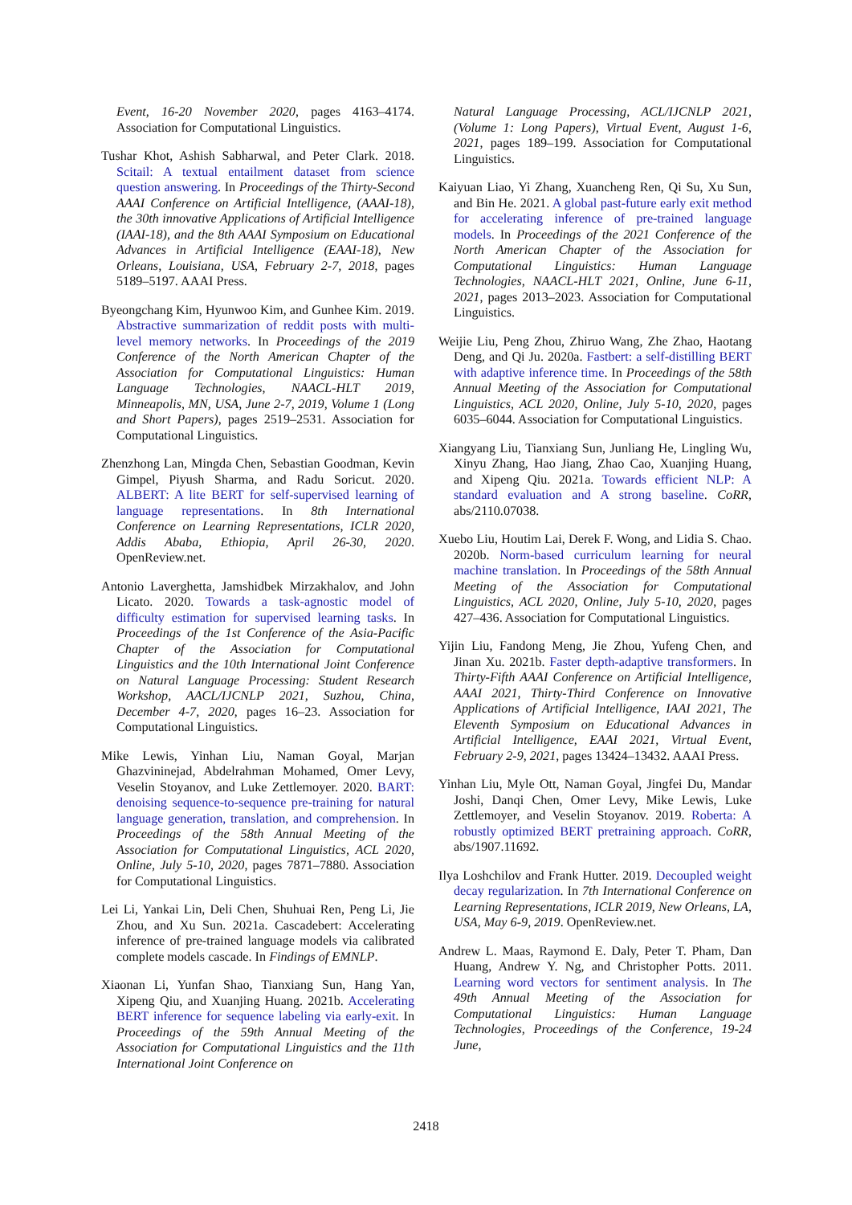Event, 16-20 November 2020, pages 4163–4174. Association for Computational Linguistics.
Tushar Khot, Ashish Sabharwal, and Peter Clark. 2018. Scitail: A textual entailment dataset from science question answering. In Proceedings of the Thirty-Second AAAI Conference on Artificial Intelligence, (AAAI-18), the 30th innovative Applications of Artificial Intelligence (IAAI-18), and the 8th AAAI Symposium on Educational Advances in Artificial Intelligence (EAAI-18), New Orleans, Louisiana, USA, February 2-7, 2018, pages 5189–5197. AAAI Press.
Byeongchang Kim, Hyunwoo Kim, and Gunhee Kim. 2019. Abstractive summarization of reddit posts with multi-level memory networks. In Proceedings of the 2019 Conference of the North American Chapter of the Association for Computational Linguistics: Human Language Technologies, NAACL-HLT 2019, Minneapolis, MN, USA, June 2-7, 2019, Volume 1 (Long and Short Papers), pages 2519–2531. Association for Computational Linguistics.
Zhenzhong Lan, Mingda Chen, Sebastian Goodman, Kevin Gimpel, Piyush Sharma, and Radu Soricut. 2020. ALBERT: A lite BERT for self-supervised learning of language representations. In 8th International Conference on Learning Representations, ICLR 2020, Addis Ababa, Ethiopia, April 26-30, 2020. OpenReview.net.
Antonio Laverghetta, Jamshidbek Mirzakhalov, and John Licato. 2020. Towards a task-agnostic model of difficulty estimation for supervised learning tasks. In Proceedings of the 1st Conference of the Asia-Pacific Chapter of the Association for Computational Linguistics and the 10th International Joint Conference on Natural Language Processing: Student Research Workshop, AACL/IJCNLP 2021, Suzhou, China, December 4-7, 2020, pages 16–23. Association for Computational Linguistics.
Mike Lewis, Yinhan Liu, Naman Goyal, Marjan Ghazvininejad, Abdelrahman Mohamed, Omer Levy, Veselin Stoyanov, and Luke Zettlemoyer. 2020. BART: denoising sequence-to-sequence pre-training for natural language generation, translation, and comprehension. In Proceedings of the 58th Annual Meeting of the Association for Computational Linguistics, ACL 2020, Online, July 5-10, 2020, pages 7871–7880. Association for Computational Linguistics.
Lei Li, Yankai Lin, Deli Chen, Shuhuai Ren, Peng Li, Jie Zhou, and Xu Sun. 2021a. Cascadebert: Accelerating inference of pre-trained language models via calibrated complete models cascade. In Findings of EMNLP.
Xiaonan Li, Yunfan Shao, Tianxiang Sun, Hang Yan, Xipeng Qiu, and Xuanjing Huang. 2021b. Accelerating BERT inference for sequence labeling via early-exit. In Proceedings of the 59th Annual Meeting of the Association for Computational Linguistics and the 11th International Joint Conference on
Natural Language Processing, ACL/IJCNLP 2021, (Volume 1: Long Papers), Virtual Event, August 1-6, 2021, pages 189–199. Association for Computational Linguistics.
Kaiyuan Liao, Yi Zhang, Xuancheng Ren, Qi Su, Xu Sun, and Bin He. 2021. A global past-future early exit method for accelerating inference of pre-trained language models. In Proceedings of the 2021 Conference of the North American Chapter of the Association for Computational Linguistics: Human Language Technologies, NAACL-HLT 2021, Online, June 6-11, 2021, pages 2013–2023. Association for Computational Linguistics.
Weijie Liu, Peng Zhou, Zhiruo Wang, Zhe Zhao, Haotang Deng, and Qi Ju. 2020a. Fastbert: a self-distilling BERT with adaptive inference time. In Proceedings of the 58th Annual Meeting of the Association for Computational Linguistics, ACL 2020, Online, July 5-10, 2020, pages 6035–6044. Association for Computational Linguistics.
Xiangyang Liu, Tianxiang Sun, Junliang He, Lingling Wu, Xinyu Zhang, Hao Jiang, Zhao Cao, Xuanjing Huang, and Xipeng Qiu. 2021a. Towards efficient NLP: A standard evaluation and A strong baseline. CoRR, abs/2110.07038.
Xuebo Liu, Houtim Lai, Derek F. Wong, and Lidia S. Chao. 2020b. Norm-based curriculum learning for neural machine translation. In Proceedings of the 58th Annual Meeting of the Association for Computational Linguistics, ACL 2020, Online, July 5-10, 2020, pages 427–436. Association for Computational Linguistics.
Yijin Liu, Fandong Meng, Jie Zhou, Yufeng Chen, and Jinan Xu. 2021b. Faster depth-adaptive transformers. In Thirty-Fifth AAAI Conference on Artificial Intelligence, AAAI 2021, Thirty-Third Conference on Innovative Applications of Artificial Intelligence, IAAI 2021, The Eleventh Symposium on Educational Advances in Artificial Intelligence, EAAI 2021, Virtual Event, February 2-9, 2021, pages 13424–13432. AAAI Press.
Yinhan Liu, Myle Ott, Naman Goyal, Jingfei Du, Mandar Joshi, Danqi Chen, Omer Levy, Mike Lewis, Luke Zettlemoyer, and Veselin Stoyanov. 2019. Roberta: A robustly optimized BERT pretraining approach. CoRR, abs/1907.11692.
Ilya Loshchilov and Frank Hutter. 2019. Decoupled weight decay regularization. In 7th International Conference on Learning Representations, ICLR 2019, New Orleans, LA, USA, May 6-9, 2019. OpenReview.net.
Andrew L. Maas, Raymond E. Daly, Peter T. Pham, Dan Huang, Andrew Y. Ng, and Christopher Potts. 2011. Learning word vectors for sentiment analysis. In The 49th Annual Meeting of the Association for Computational Linguistics: Human Language Technologies, Proceedings of the Conference, 19-24 June,
2418